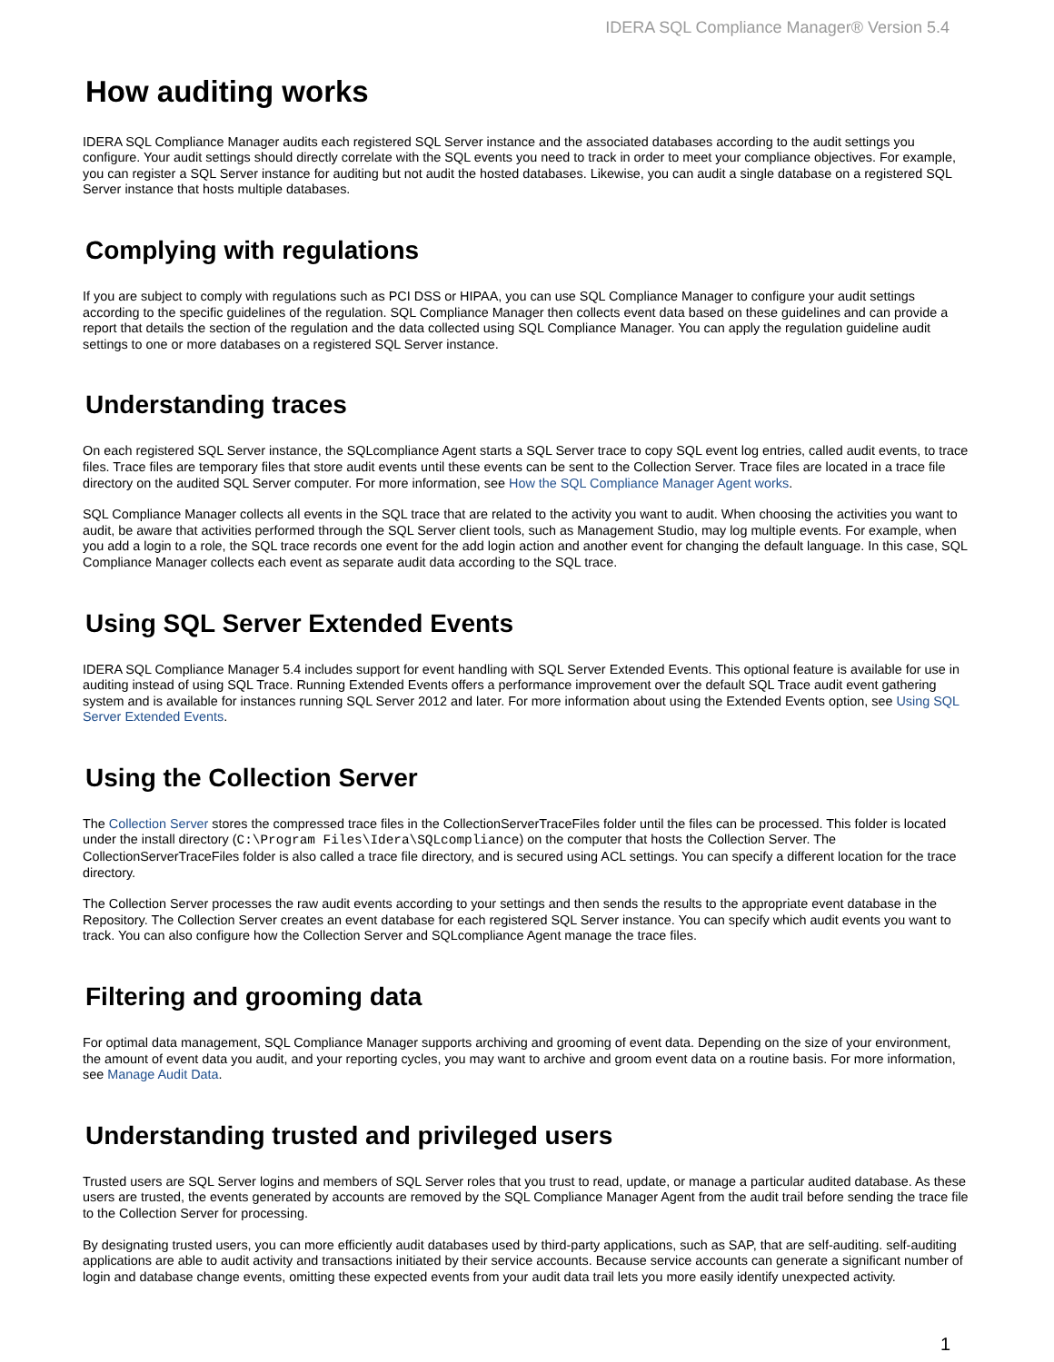IDERA SQL Compliance Manager® Version 5.4
How auditing works
IDERA SQL Compliance Manager audits each registered SQL Server instance and the associated databases according to the audit settings you configure. Your audit settings should directly correlate with the SQL events you need to track in order to meet your compliance objectives. For example, you can register a SQL Server instance for auditing but not audit the hosted databases. Likewise, you can audit a single database on a registered SQL Server instance that hosts multiple databases.
Complying with regulations
If you are subject to comply with regulations such as PCI DSS or HIPAA, you can use SQL Compliance Manager to configure your audit settings according to the specific guidelines of the regulation. SQL Compliance Manager then collects event data based on these guidelines and can provide a report that details the section of the regulation and the data collected using SQL Compliance Manager. You can apply the regulation guideline audit settings to one or more databases on a registered SQL Server instance.
Understanding traces
On each registered SQL Server instance, the SQLcompliance Agent starts a SQL Server trace to copy SQL event log entries, called audit events, to trace files. Trace files are temporary files that store audit events until these events can be sent to the Collection Server. Trace files are located in a trace file directory on the audited SQL Server computer. For more information, see How the SQL Compliance Manager Agent works.
SQL Compliance Manager collects all events in the SQL trace that are related to the activity you want to audit. When choosing the activities you want to audit, be aware that activities performed through the SQL Server client tools, such as Management Studio, may log multiple events. For example, when you add a login to a role, the SQL trace records one event for the add login action and another event for changing the default language. In this case, SQL Compliance Manager collects each event as separate audit data according to the SQL trace.
Using SQL Server Extended Events
IDERA SQL Compliance Manager 5.4 includes support for event handling with SQL Server Extended Events. This optional feature is available for use in auditing instead of using SQL Trace. Running Extended Events offers a performance improvement over the default SQL Trace audit event gathering system and is available for instances running SQL Server 2012 and later. For more information about using the Extended Events option, see Using SQL Server Extended Events.
Using the Collection Server
The Collection Server stores the compressed trace files in the CollectionServerTraceFiles folder until the files can be processed. This folder is located under the install directory (C:\Program Files\Idera\SQLcompliance) on the computer that hosts the Collection Server. The CollectionServerTraceFiles folder is also called a trace file directory, and is secured using ACL settings. You can specify a different location for the trace directory.
The Collection Server processes the raw audit events according to your settings and then sends the results to the appropriate event database in the Repository. The Collection Server creates an event database for each registered SQL Server instance. You can specify which audit events you want to track. You can also configure how the Collection Server and SQLcompliance Agent manage the trace files.
Filtering and grooming data
For optimal data management, SQL Compliance Manager supports archiving and grooming of event data. Depending on the size of your environment, the amount of event data you audit, and your reporting cycles, you may want to archive and groom event data on a routine basis. For more information, see Manage Audit Data.
Understanding trusted and privileged users
Trusted users are SQL Server logins and members of SQL Server roles that you trust to read, update, or manage a particular audited database. As these users are trusted, the events generated by accounts are removed by the SQL Compliance Manager Agent from the audit trail before sending the trace file to the Collection Server for processing.
By designating trusted users, you can more efficiently audit databases used by third-party applications, such as SAP, that are self-auditing. self-auditing applications are able to audit activity and transactions initiated by their service accounts. Because service accounts can generate a significant number of login and database change events, omitting these expected events from your audit data trail lets you more easily identify unexpected activity.
1